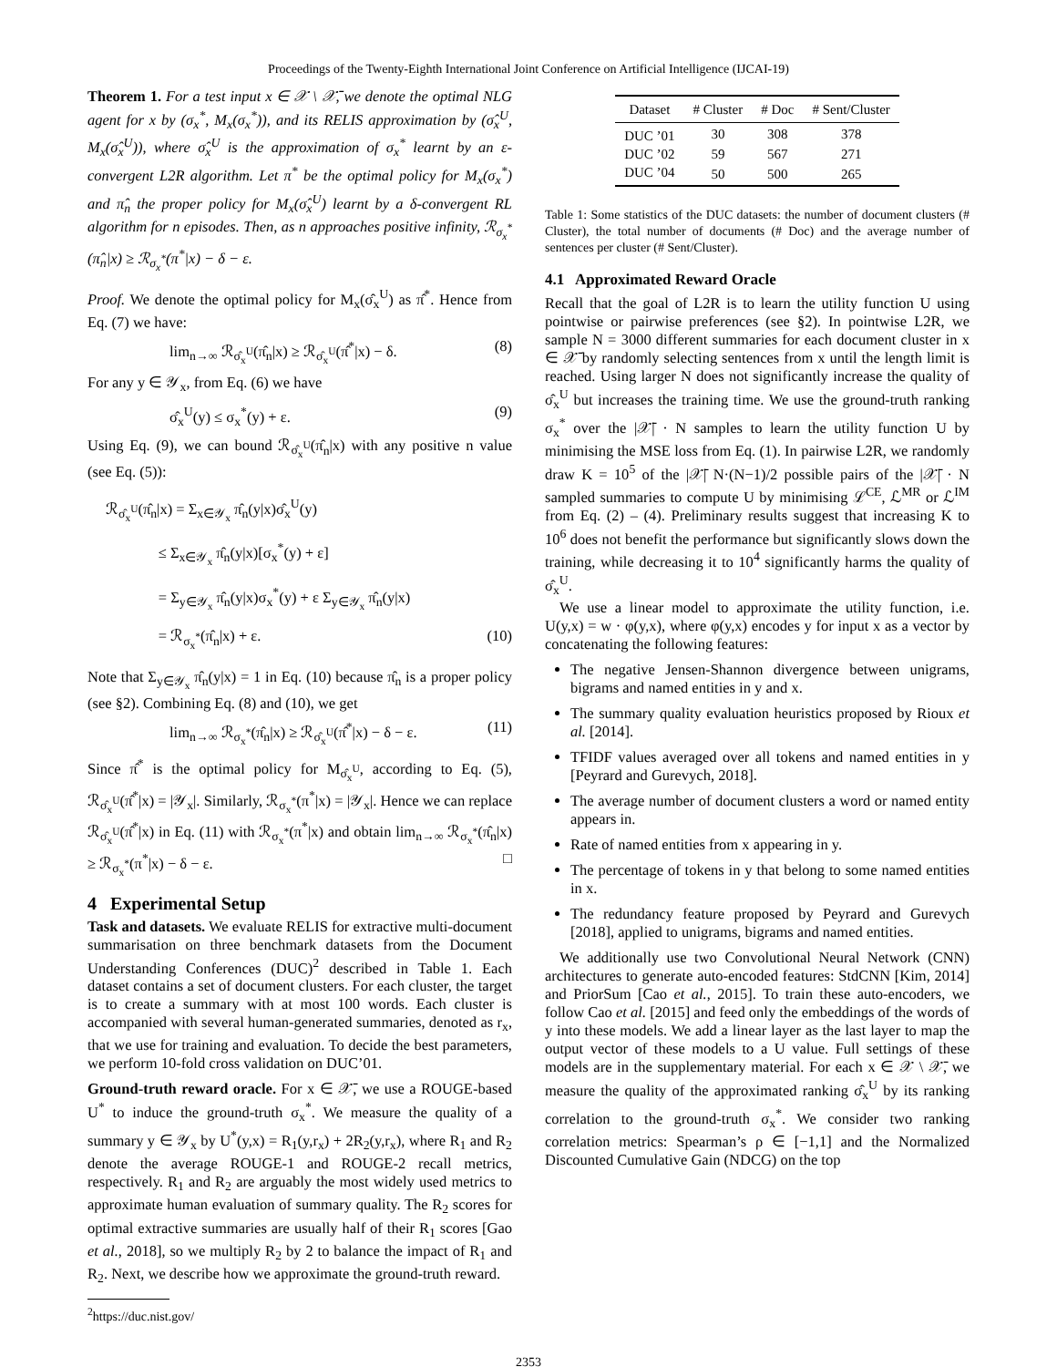Proceedings of the Twenty-Eighth International Joint Conference on Artificial Intelligence (IJCAI-19)
Theorem 1. For a test input x ∈ 𝒳 \ 𝒳̄, we denote the optimal NLG agent for x by (σ<sub>x</sub><sup>*</sup>, M<sub>x</sub>(σ<sub>x</sub><sup>*</sup>)), and its RELIS approximation by (σ̂<sub>x</sub><sup>U</sup>, M<sub>x</sub>(σ̂<sub>x</sub><sup>U</sup>)), where σ̂<sub>x</sub><sup>U</sup> is the approximation of σ<sub>x</sub><sup>*</sup> learnt by an ε-convergent L2R algorithm. Let π<sup>*</sup> be the optimal policy for M<sub>x</sub>(σ<sub>x</sub><sup>*</sup>) and π̂<sub>n</sub> the proper policy for M<sub>x</sub>(σ̂<sub>x</sub><sup>U</sup>) learnt by a δ-convergent RL algorithm for n episodes. Then, as n approaches positive infinity, ℛ<sub>σ<sub>x</sub><sup>*</sup></sub>(π̂<sub>n</sub>|x) ≥ ℛ<sub>σ<sub>x</sub><sup>*</sup></sub>(π<sup>*</sup>|x) − δ − ε.
Proof. We denote the optimal policy for M<sub>x</sub>(σ̂<sub>x</sub><sup>U</sup>) as π̂<sup>*</sup>. Hence from Eq. (7) we have:
lim<sub>n→∞</sub> ℛ<sub>σ̂<sub>x</sub><sup>U</sup></sub>(π̂<sub>n</sub>|x) ≥ ℛ<sub>σ̂<sub>x</sub><sup>U</sup></sub>(π̂<sup>*</sup>|x) − δ. (8)
For any y ∈ 𝒴<sub>x</sub>, from Eq. (6) we have
σ̂<sub>x</sub><sup>U</sup>(y) ≤ σ<sub>x</sub><sup>*</sup>(y) + ε. (9)
Using Eq. (9), we can bound ℛ<sub>σ̂<sub>x</sub><sup>U</sup></sub>(π̂<sub>n</sub>|x) with any positive n value (see Eq. (5)):
ℛ<sub>σ̂<sub>x</sub><sup>U</sup></sub>(π̂<sub>n</sub>|x) = Σ<sub>x∈𝒴<sub>x</sub></sub> π̂<sub>n</sub>(y|x)σ̂<sub>x</sub><sup>U</sup>(y)
≤ Σ<sub>x∈𝒴<sub>x</sub></sub> π̂<sub>n</sub>(y|x)[σ<sub>x</sub><sup>*</sup>(y) + ε]
= Σ<sub>y∈𝒴<sub>x</sub></sub> π̂<sub>n</sub>(y|x)σ<sub>x</sub><sup>*</sup>(y) + ε Σ<sub>y∈𝒴<sub>x</sub></sub> π̂<sub>n</sub>(y|x)
= ℛ<sub>σ<sub>x</sub><sup>*</sup></sub>(π̂<sub>n</sub>|x) + ε. (10)
Note that Σ<sub>y∈𝒴<sub>x</sub></sub> π̂<sub>n</sub>(y|x) = 1 in Eq. (10) because π̂<sub>n</sub> is a proper policy (see §2). Combining Eq. (8) and (10), we get
lim<sub>n→∞</sub> ℛ<sub>σ<sub>x</sub><sup>*</sup></sub>(π̂<sub>n</sub>|x) ≥ ℛ<sub>σ̂<sub>x</sub><sup>U</sup></sub>(π̂<sup>*</sup>|x) − δ − ε. (11)
Since π̂<sup>*</sup> is the optimal policy for M<sub>σ̂<sub>x</sub><sup>U</sup></sub>, according to Eq. (5), ℛ<sub>σ̂<sub>x</sub><sup>U</sup></sub>(π̂<sup>*</sup>|x) = |𝒴<sub>x</sub>|. Similarly, ℛ<sub>σ<sub>x</sub><sup>*</sup></sub>(π<sup>*</sup>|x) = |𝒴<sub>x</sub>|. Hence we can replace ℛ<sub>σ̂<sub>x</sub><sup>U</sup></sub>(π̂<sup>*</sup>|x) in Eq. (11) with ℛ<sub>σ<sub>x</sub><sup>*</sup></sub>(π<sup>*</sup>|x) and obtain lim<sub>n→∞</sub> ℛ<sub>σ<sub>x</sub><sup>*</sup></sub>(π̂<sub>n</sub>|x) ≥ ℛ<sub>σ<sub>x</sub><sup>*</sup></sub>(π<sup>*</sup>|x) − δ − ε. □
4 Experimental Setup
Task and datasets. We evaluate RELIS for extractive multi-document summarisation on three benchmark datasets from the Document Understanding Conferences (DUC)<sup>2</sup> described in Table 1. Each dataset contains a set of document clusters. For each cluster, the target is to create a summary with at most 100 words. Each cluster is accompanied with several human-generated summaries, denoted as r<sub>x</sub>, that we use for training and evaluation. To decide the best parameters, we perform 10-fold cross validation on DUC’01.
Ground-truth reward oracle. For x ∈ 𝒳̄, we use a ROUGE-based U<sup>*</sup> to induce the ground-truth σ<sub>x</sub><sup>*</sup>. We measure the quality of a summary y ∈ 𝒴<sub>x</sub> by U<sup>*</sup>(y,x) = R<sub>1</sub>(y,r<sub>x</sub>) + 2R<sub>2</sub>(y,r<sub>x</sub>), where R<sub>1</sub> and R<sub>2</sub> denote the average ROUGE-1 and ROUGE-2 recall metrics, respectively. R<sub>1</sub> and R<sub>2</sub> are arguably the most widely used metrics to approximate human evaluation of summary quality. The R<sub>2</sub> scores for optimal extractive summaries are usually half of their R<sub>1</sub> scores [Gao et al., 2018], so we multiply R<sub>2</sub> by 2 to balance the impact of R<sub>1</sub> and R<sub>2</sub>. Next, we describe how we approximate the ground-truth reward.
<sup>2</sup> https://duc.nist.gov/
| Dataset | # Cluster | # Doc | # Sent/Cluster |
| --- | --- | --- | --- |
| DUC ’01 | 30 | 308 | 378 |
| DUC ’02 | 59 | 567 | 271 |
| DUC ’04 | 50 | 500 | 265 |
Table 1: Some statistics of the DUC datasets: the number of document clusters (# Cluster), the total number of documents (# Doc) and the average number of sentences per cluster (# Sent/Cluster).
4.1 Approximated Reward Oracle
Recall that the goal of L2R is to learn the utility function U using pointwise or pairwise preferences (see §2). In pointwise L2R, we sample N = 3000 different summaries for each document cluster in x ∈ 𝒳̄ by randomly selecting sentences from x until the length limit is reached. Using larger N does not significantly increase the quality of σ̂<sub>x</sub><sup>U</sup> but increases the training time. We use the ground-truth ranking σ<sub>x</sub><sup>*</sup> over the |𝒳̄| · N samples to learn the utility function U by minimising the MSE loss from Eq. (1). In pairwise L2R, we randomly draw K = 10<sup>5</sup> of the |𝒳̄| N·(N−1)/2 possible pairs of the |𝒳̄| · N sampled summaries to compute U by minimising ℒ<sup>CE</sup>, ℒ<sup>MR</sup> or ℒ<sup>IM</sup> from Eq. (2) – (4). Preliminary results suggest that increasing K to 10<sup>6</sup> does not benefit the performance but significantly slows down the training, while decreasing it to 10<sup>4</sup> significantly harms the quality of σ̂<sub>x</sub><sup>U</sup>.
We use a linear model to approximate the utility function, i.e. U(y,x) = w · φ(y,x), where φ(y,x) encodes y for input x as a vector by concatenating the following features:
The negative Jensen-Shannon divergence between unigrams, bigrams and named entities in y and x.
The summary quality evaluation heuristics proposed by Rioux et al. [2014].
TFIDF values averaged over all tokens and named entities in y [Peyrard and Gurevych, 2018].
The average number of document clusters a word or named entity appears in.
Rate of named entities from x appearing in y.
The percentage of tokens in y that belong to some named entities in x.
The redundancy feature proposed by Peyrard and Gurevych [2018], applied to unigrams, bigrams and named entities.
We additionally use two Convolutional Neural Network (CNN) architectures to generate auto-encoded features: StdCNN [Kim, 2014] and PriorSum [Cao et al., 2015]. To train these auto-encoders, we follow Cao et al. [2015] and feed only the embeddings of the words of y into these models. We add a linear layer as the last layer to map the output vector of these models to a U value. Full settings of these models are in the supplementary material. For each x ∈ 𝒳 \ 𝒳̄, we measure the quality of the approximated ranking σ̂<sub>x</sub><sup>U</sup> by its ranking correlation to the ground-truth σ<sub>x</sub><sup>*</sup>. We consider two ranking correlation metrics: Spearman’s ρ ∈ [−1,1] and the Normalized Discounted Cumulative Gain (NDCG) on the top
2353